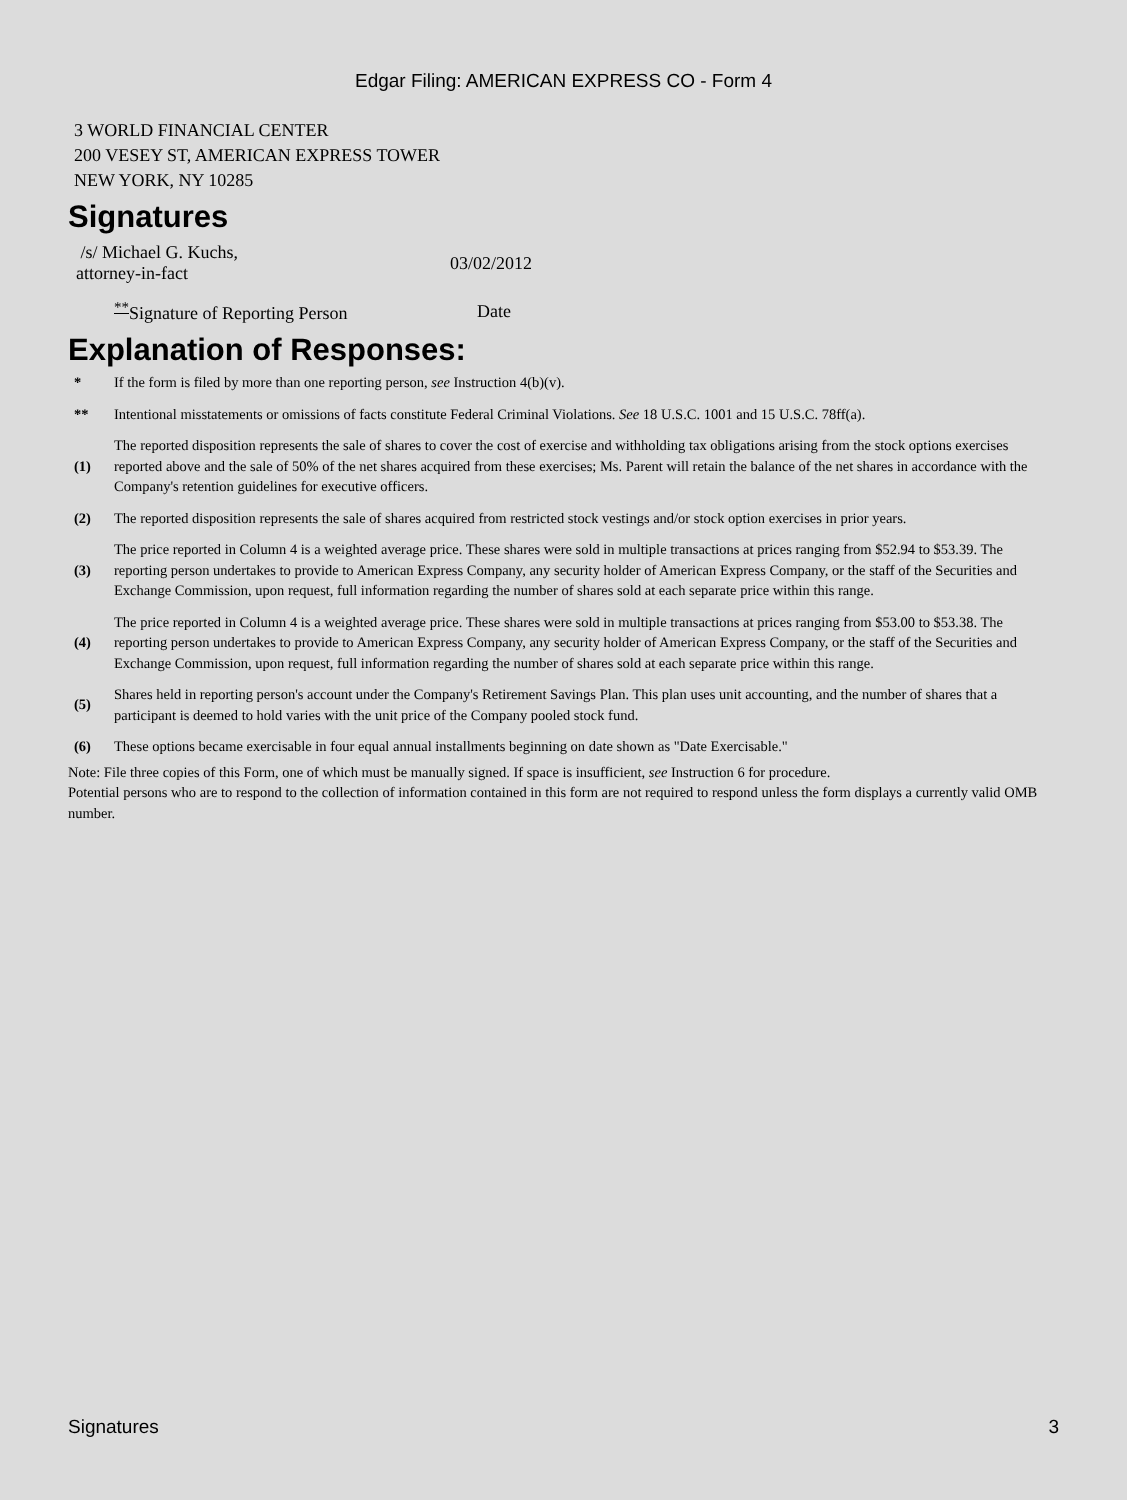Edgar Filing: AMERICAN EXPRESS CO - Form 4
3 WORLD FINANCIAL CENTER
200 VESEY ST, AMERICAN EXPRESS TOWER
NEW YORK, NY 10285
Signatures
| /s/ Michael G. Kuchs, attorney-in-fact | 03/02/2012 |
| <sup>**</sup> Signature of Reporting Person | Date |
Explanation of Responses:
| * | If the form is filed by more than one reporting person, see Instruction 4(b)(v). |
| ** | Intentional misstatements or omissions of facts constitute Federal Criminal Violations. See 18 U.S.C. 1001 and 15 U.S.C. 78ff(a). |
| (1) | The reported disposition represents the sale of shares to cover the cost of exercise and withholding tax obligations arising from the stock options exercises reported above and the sale of 50% of the net shares acquired from these exercises; Ms. Parent will retain the balance of the net shares in accordance with the Company's retention guidelines for executive officers. |
| (2) | The reported disposition represents the sale of shares acquired from restricted stock vestings and/or stock option exercises in prior years. |
| (3) | The price reported in Column 4 is a weighted average price. These shares were sold in multiple transactions at prices ranging from $52.94 to $53.39. The reporting person undertakes to provide to American Express Company, any security holder of American Express Company, or the staff of the Securities and Exchange Commission, upon request, full information regarding the number of shares sold at each separate price within this range. |
| (4) | The price reported in Column 4 is a weighted average price. These shares were sold in multiple transactions at prices ranging from $53.00 to $53.38. The reporting person undertakes to provide to American Express Company, any security holder of American Express Company, or the staff of the Securities and Exchange Commission, upon request, full information regarding the number of shares sold at each separate price within this range. |
| (5) | Shares held in reporting person's account under the Company's Retirement Savings Plan. This plan uses unit accounting, and the number of shares that a participant is deemed to hold varies with the unit price of the Company pooled stock fund. |
| (6) | These options became exercisable in four equal annual installments beginning on date shown as "Date Exercisable." |
Note: File three copies of this Form, one of which must be manually signed. If space is insufficient, see Instruction 6 for procedure.
Potential persons who are to respond to the collection of information contained in this form are not required to respond unless the form displays a currently valid OMB number.
Signatures 3